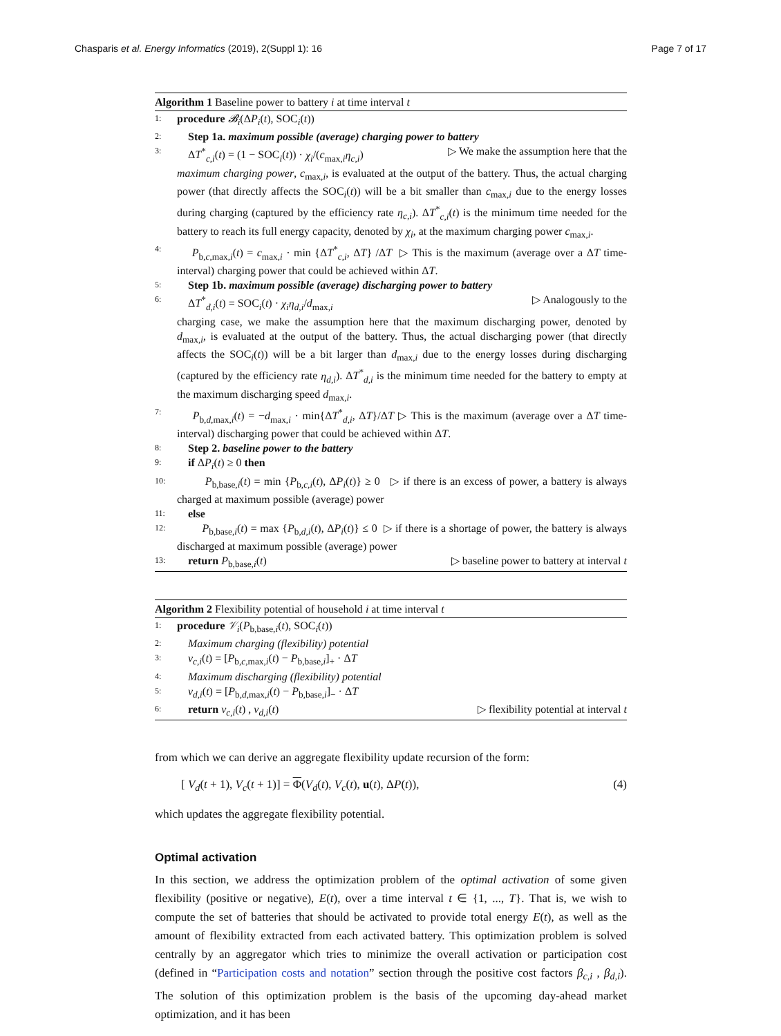Chasparis et al. Energy Informatics (2019), 2(Suppl 1): 16 Page 7 of 17
Algorithm 1 Baseline power to battery i at time interval t
1: procedure 𝓑<sub>i</sub>(ΔP<sub>i</sub>(t), SOC<sub>i</sub>(t))
2: Step 1a. maximum possible (average) charging power to battery
3: ΔT<sup>*</sup><sub>c,i</sub>(t) = (1 − SOC<sub>i</sub>(t)) · χ<sub>i</sub>/(c<sub>max,i</sub>η<sub>c,i</sub>) ▷ We make the assumption here that the
maximum charging power, c<sub>max,i</sub>, is evaluated at the output of the battery. Thus, the actual charging power (that directly affects the SOC<sub>i</sub>(t)) will be a bit smaller than c<sub>max,i</sub> due to the energy losses during charging (captured by the efficiency rate η<sub>c,i</sub>). ΔT<sup>*</sup><sub>c,i</sub>(t) is the minimum time needed for the battery to reach its full energy capacity, denoted by χ<sub>i</sub>, at the maximum charging power c<sub>max,i</sub>.
4: P<sub>b,c,max,i</sub>(t) = c<sub>max,i</sub> · min {ΔT<sup>*</sup><sub>c,i</sub>, ΔT} /ΔT ▷ This is the maximum (average over a ΔT time-interval) charging power that could be achieved within ΔT.
5: Step 1b. maximum possible (average) discharging power to battery
6: ΔT<sup>*</sup><sub>d,i</sub>(t) = SOC<sub>i</sub>(t) · χ<sub>i</sub>η<sub>d,i</sub>/d<sub>max,i</sub> ▷ Analogously to the
charging case, we make the assumption here that the maximum discharging power, denoted by d<sub>max,i</sub>, is evaluated at the output of the battery. Thus, the actual discharging power (that directly affects the SOC<sub>i</sub>(t)) will be a bit larger than d<sub>max,i</sub> due to the energy losses during discharging (captured by the efficiency rate η<sub>d,i</sub>). ΔT<sup>*</sup><sub>d,i</sub> is the minimum time needed for the battery to empty at the maximum discharging speed d<sub>max,i</sub>.
7: P<sub>b,d,max,i</sub>(t) = −d<sub>max,i</sub> · min{ΔT<sup>*</sup><sub>d,i</sub>, ΔT}/ΔT ▷ This is the maximum (average over a ΔT time-interval) discharging power that could be achieved within ΔT.
8: Step 2. baseline power to the battery
9: if ΔP<sub>i</sub>(t) ≥ 0 then
10: P<sub>b,base,i</sub>(t) = min {P<sub>b,c,i</sub>(t), ΔP<sub>i</sub>(t)} ≥ 0 ▷ if there is an excess of power, a battery is always charged at maximum possible (average) power
11: else
12: P<sub>b,base,i</sub>(t) = max {P<sub>b,d,i</sub>(t), ΔP<sub>i</sub>(t)} ≤ 0 ▷ if there is a shortage of power, the battery is always discharged at maximum possible (average) power
13: return P<sub>b,base,i</sub>(t) ▷ baseline power to battery at interval t
Algorithm 2 Flexibility potential of household i at time interval t
1: procedure 𝒱<sub>i</sub>(P<sub>b,base,i</sub>(t), SOC<sub>i</sub>(t))
2: Maximum charging (flexibility) potential
3: v<sub>c,i</sub>(t) = [P<sub>b,c,max,i</sub>(t) − P<sub>b,base,i</sub>]<sub>+</sub> · ΔT
4: Maximum discharging (flexibility) potential
5: v<sub>d,i</sub>(t) = [P<sub>b,d,max,i</sub>(t) − P<sub>b,base,i</sub>]<sub>−</sub> · ΔT
6: return v<sub>c,i</sub>(t) , v<sub>d,i</sub>(t) ▷ flexibility potential at interval t
from which we can derive an aggregate flexibility update recursion of the form:
[ V<sub>d</sub>(t + 1), V<sub>c</sub>(t + 1)] = Φ(V<sub>d</sub>(t), V<sub>c</sub>(t), u(t), ΔP(t)), (4)
which updates the aggregate flexibility potential.
Optimal activation
In this section, we address the optimization problem of the optimal activation of some given flexibility (positive or negative), E(t), over a time interval t ∈ {1, ..., T}. That is, we wish to compute the set of batteries that should be activated to provide total energy E(t), as well as the amount of flexibility extracted from each activated battery. This optimization problem is solved centrally by an aggregator which tries to minimize the overall activation or participation cost (defined in “Participation costs and notation” section through the positive cost factors β<sub>c,i</sub> , β<sub>d,i</sub>). The solution of this optimization problem is the basis of the upcoming day-ahead market optimization, and it has been